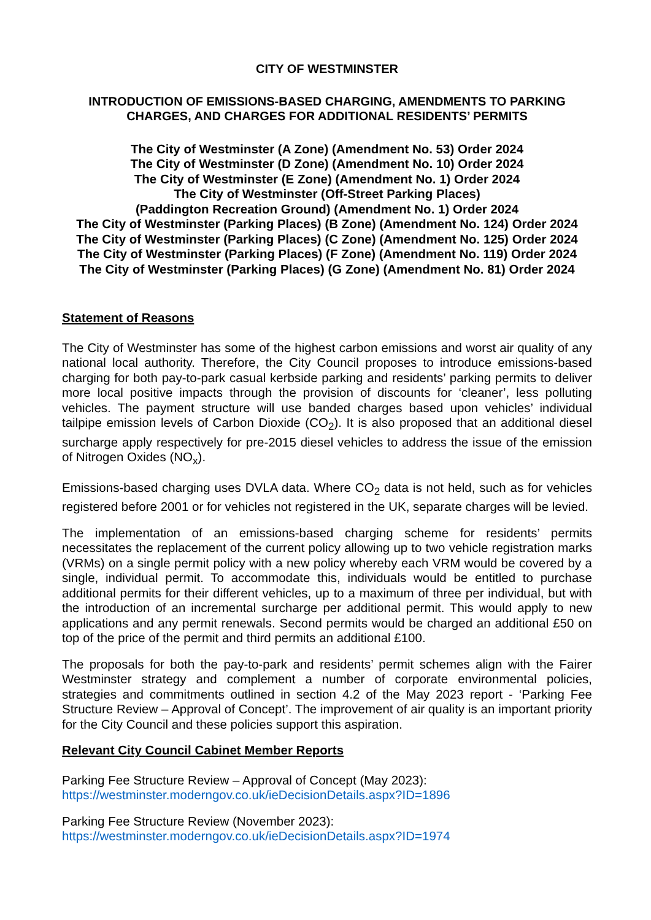CITY OF WESTMINSTER
INTRODUCTION OF EMISSIONS-BASED CHARGING, AMENDMENTS TO PARKING CHARGES, AND CHARGES FOR ADDITIONAL RESIDENTS’ PERMITS
The City of Westminster (A Zone) (Amendment No. 53) Order 2024
The City of Westminster (D Zone) (Amendment No. 10) Order 2024
The City of Westminster (E Zone) (Amendment No. 1) Order 2024
The City of Westminster (Off-Street Parking Places)
(Paddington Recreation Ground) (Amendment No. 1) Order 2024
The City of Westminster (Parking Places) (B Zone) (Amendment No. 124) Order 2024
The City of Westminster (Parking Places) (C Zone) (Amendment No. 125) Order 2024
The City of Westminster (Parking Places) (F Zone) (Amendment No. 119) Order 2024
The City of Westminster (Parking Places) (G Zone) (Amendment No. 81) Order 2024
Statement of Reasons
The City of Westminster has some of the highest carbon emissions and worst air quality of any national local authority. Therefore, the City Council proposes to introduce emissions-based charging for both pay-to-park casual kerbside parking and residents’ parking permits to deliver more local positive impacts through the provision of discounts for ‘cleaner’, less polluting vehicles. The payment structure will use banded charges based upon vehicles’ individual tailpipe emission levels of Carbon Dioxide (CO<sub>2</sub>). It is also proposed that an additional diesel surcharge apply respectively for pre-2015 diesel vehicles to address the issue of the emission of Nitrogen Oxides (NO<sub>x</sub>).
Emissions-based charging uses DVLA data. Where CO<sub>2</sub> data is not held, such as for vehicles registered before 2001 or for vehicles not registered in the UK, separate charges will be levied.
The implementation of an emissions-based charging scheme for residents’ permits necessitates the replacement of the current policy allowing up to two vehicle registration marks (VRMs) on a single permit policy with a new policy whereby each VRM would be covered by a single, individual permit. To accommodate this, individuals would be entitled to purchase additional permits for their different vehicles, up to a maximum of three per individual, but with the introduction of an incremental surcharge per additional permit. This would apply to new applications and any permit renewals. Second permits would be charged an additional £50 on top of the price of the permit and third permits an additional £100.
The proposals for both the pay-to-park and residents’ permit schemes align with the Fairer Westminster strategy and complement a number of corporate environmental policies, strategies and commitments outlined in section 4.2 of the May 2023 report - ‘Parking Fee Structure Review – Approval of Concept’. The improvement of air quality is an important priority for the City Council and these policies support this aspiration.
Relevant City Council Cabinet Member Reports
Parking Fee Structure Review – Approval of Concept (May 2023):
https://westminster.moderngov.co.uk/ieDecisionDetails.aspx?ID=1896
Parking Fee Structure Review (November 2023):
https://westminster.moderngov.co.uk/ieDecisionDetails.aspx?ID=1974